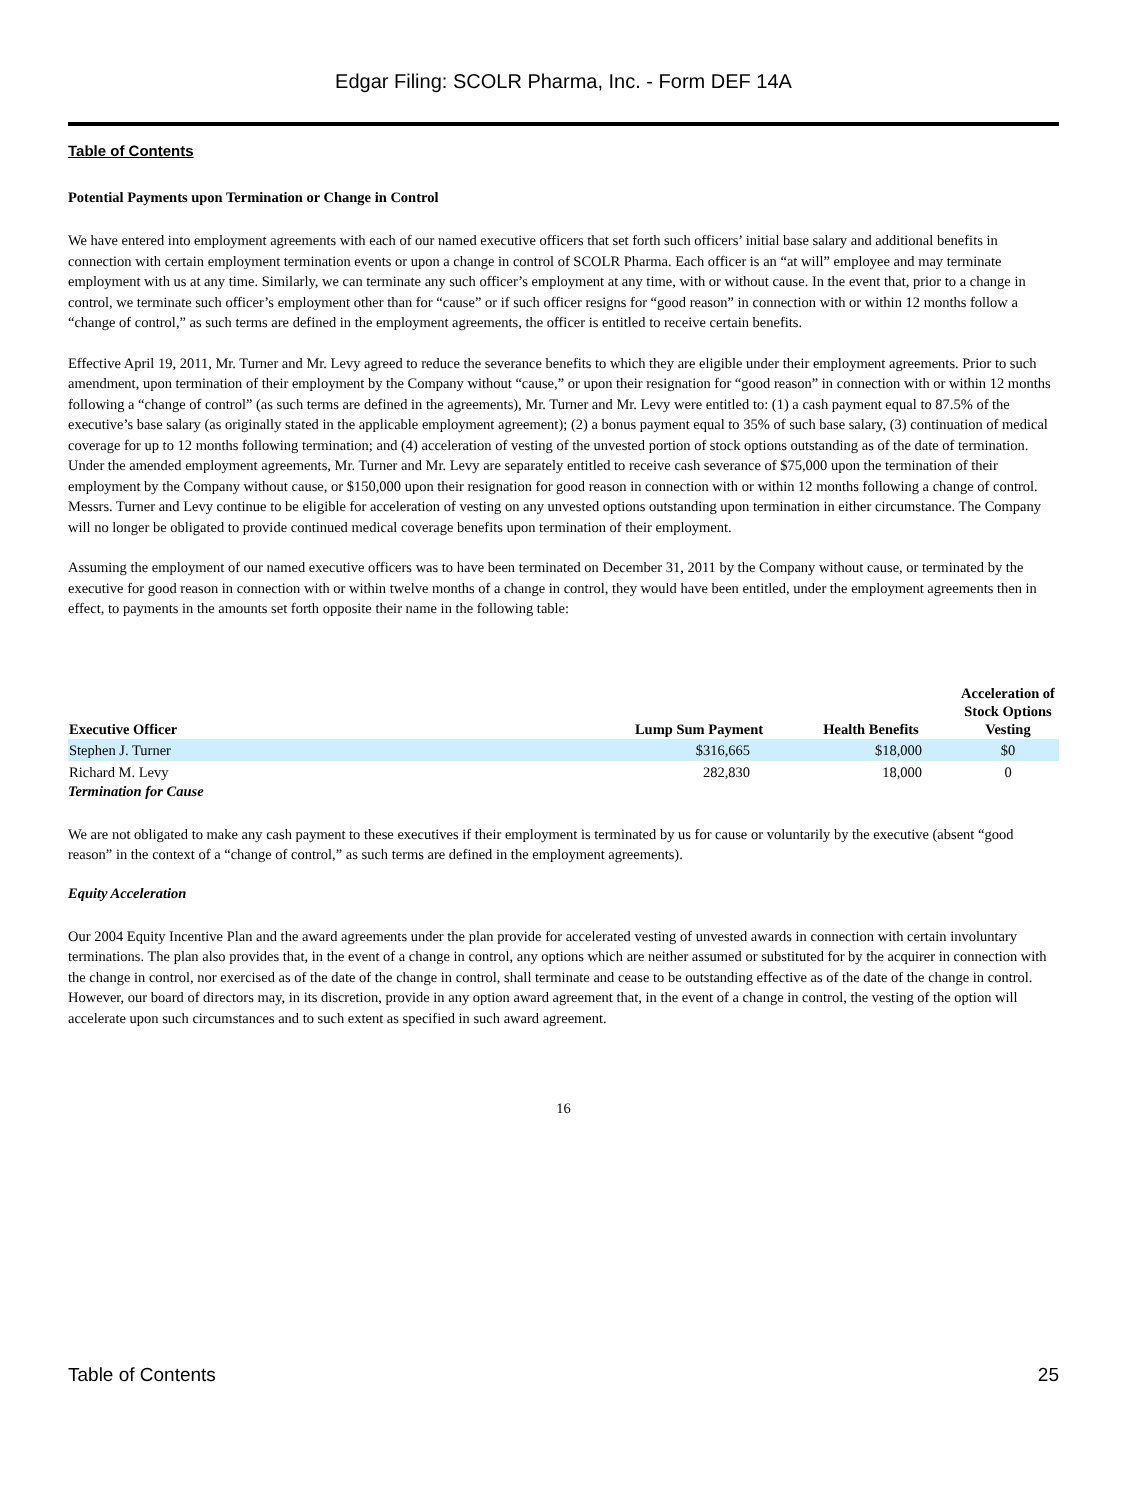Edgar Filing: SCOLR Pharma, Inc. - Form DEF 14A
Table of Contents
Potential Payments upon Termination or Change in Control
We have entered into employment agreements with each of our named executive officers that set forth such officers’ initial base salary and additional benefits in connection with certain employment termination events or upon a change in control of SCOLR Pharma. Each officer is an “at will” employee and may terminate employment with us at any time. Similarly, we can terminate any such officer’s employment at any time, with or without cause. In the event that, prior to a change in control, we terminate such officer’s employment other than for “cause” or if such officer resigns for “good reason” in connection with or within 12 months follow a “change of control,” as such terms are defined in the employment agreements, the officer is entitled to receive certain benefits.
Effective April 19, 2011, Mr. Turner and Mr. Levy agreed to reduce the severance benefits to which they are eligible under their employment agreements. Prior to such amendment, upon termination of their employment by the Company without “cause,” or upon their resignation for “good reason” in connection with or within 12 months following a “change of control” (as such terms are defined in the agreements), Mr. Turner and Mr. Levy were entitled to: (1) a cash payment equal to 87.5% of the executive’s base salary (as originally stated in the applicable employment agreement); (2) a bonus payment equal to 35% of such base salary, (3) continuation of medical coverage for up to 12 months following termination; and (4) acceleration of vesting of the unvested portion of stock options outstanding as of the date of termination. Under the amended employment agreements, Mr. Turner and Mr. Levy are separately entitled to receive cash severance of $75,000 upon the termination of their employment by the Company without cause, or $150,000 upon their resignation for good reason in connection with or within 12 months following a change of control. Messrs. Turner and Levy continue to be eligible for acceleration of vesting on any unvested options outstanding upon termination in either circumstance. The Company will no longer be obligated to provide continued medical coverage benefits upon termination of their employment.
Assuming the employment of our named executive officers was to have been terminated on December 31, 2011 by the Company without cause, or terminated by the executive for good reason in connection with or within twelve months of a change in control, they would have been entitled, under the employment agreements then in effect, to payments in the amounts set forth opposite their name in the following table:
| Executive Officer | Lump Sum Payment | Health Benefits | Acceleration of Stock Options Vesting |
| --- | --- | --- | --- |
| Stephen J. Turner | $316,665 | $18,000 | $0 |
| Richard M. Levy | 282,830 | 18,000 | 0 |
Termination for Cause
We are not obligated to make any cash payment to these executives if their employment is terminated by us for cause or voluntarily by the executive (absent “good reason” in the context of a “change of control,” as such terms are defined in the employment agreements).
Equity Acceleration
Our 2004 Equity Incentive Plan and the award agreements under the plan provide for accelerated vesting of unvested awards in connection with certain involuntary terminations. The plan also provides that, in the event of a change in control, any options which are neither assumed or substituted for by the acquirer in connection with the change in control, nor exercised as of the date of the change in control, shall terminate and cease to be outstanding effective as of the date of the change in control. However, our board of directors may, in its discretion, provide in any option award agreement that, in the event of a change in control, the vesting of the option will accelerate upon such circumstances and to such extent as specified in such award agreement.
16
Table of Contents 25